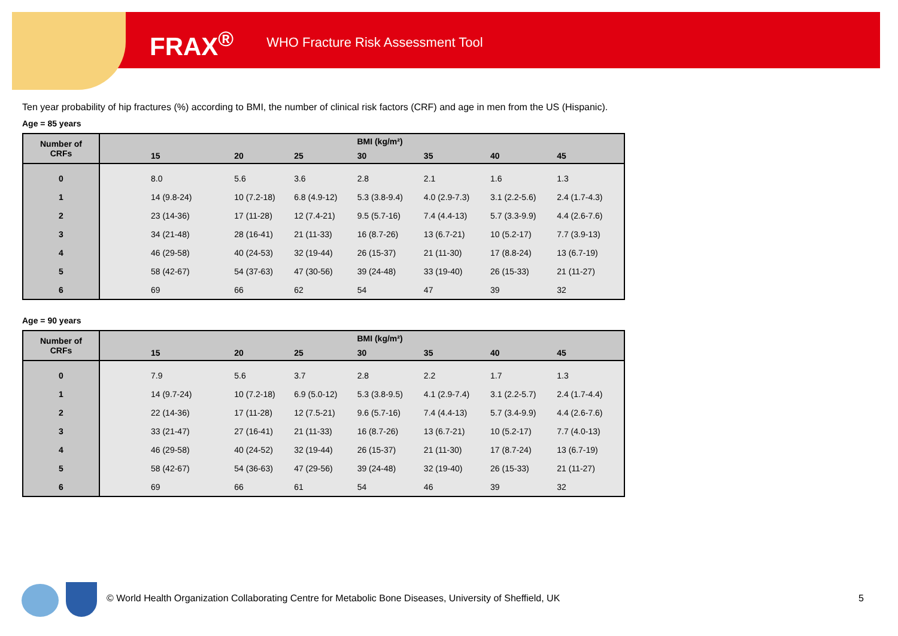FRAX<sup>®</sup>
WHO Fracture Risk Assessment Tool
Ten year probability of hip fractures (%) according to BMI, the number of clinical risk factors (CRF) and age in men from the US (Hispanic).
Age = 85 years
| Number of CRFs | BMI (kg/m²) | | | | | | |
| --- | --- | --- | --- | --- | --- | --- | --- |
| | 15 | 20 | 25 | 30 | 35 | 40 | 45 |
| 0 | 8.0 | 5.6 | 3.6 | 2.8 | 2.1 | 1.6 | 1.3 |
| 1 | 14 (9.8-24) | 10 (7.2-18) | 6.8 (4.9-12) | 5.3 (3.8-9.4) | 4.0 (2.9-7.3) | 3.1 (2.2-5.6) | 2.4 (1.7-4.3) |
| 2 | 23 (14-36) | 17 (11-28) | 12 (7.4-21) | 9.5 (5.7-16) | 7.4 (4.4-13) | 5.7 (3.3-9.9) | 4.4 (2.6-7.6) |
| 3 | 34 (21-48) | 28 (16-41) | 21 (11-33) | 16 (8.7-26) | 13 (6.7-21) | 10 (5.2-17) | 7.7 (3.9-13) |
| 4 | 46 (29-58) | 40 (24-53) | 32 (19-44) | 26 (15-37) | 21 (11-30) | 17 (8.8-24) | 13 (6.7-19) |
| 5 | 58 (42-67) | 54 (37-63) | 47 (30-56) | 39 (24-48) | 33 (19-40) | 26 (15-33) | 21 (11-27) |
| 6 | 69 | 66 | 62 | 54 | 47 | 39 | 32 |
Age = 90 years
| Number of CRFs | BMI (kg/m²) | | | | | | |
| --- | --- | --- | --- | --- | --- | --- | --- |
| | 15 | 20 | 25 | 30 | 35 | 40 | 45 |
| 0 | 7.9 | 5.6 | 3.7 | 2.8 | 2.2 | 1.7 | 1.3 |
| 1 | 14 (9.7-24) | 10 (7.2-18) | 6.9 (5.0-12) | 5.3 (3.8-9.5) | 4.1 (2.9-7.4) | 3.1 (2.2-5.7) | 2.4 (1.7-4.4) |
| 2 | 22 (14-36) | 17 (11-28) | 12 (7.5-21) | 9.6 (5.7-16) | 7.4 (4.4-13) | 5.7 (3.4-9.9) | 4.4 (2.6-7.6) |
| 3 | 33 (21-47) | 27 (16-41) | 21 (11-33) | 16 (8.7-26) | 13 (6.7-21) | 10 (5.2-17) | 7.7 (4.0-13) |
| 4 | 46 (29-58) | 40 (24-52) | 32 (19-44) | 26 (15-37) | 21 (11-30) | 17 (8.7-24) | 13 (6.7-19) |
| 5 | 58 (42-67) | 54 (36-63) | 47 (29-56) | 39 (24-48) | 32 (19-40) | 26 (15-33) | 21 (11-27) |
| 6 | 69 | 66 | 61 | 54 | 46 | 39 | 32 |
© World Health Organization Collaborating Centre for Metabolic Bone Diseases, University of Sheffield, UK
5